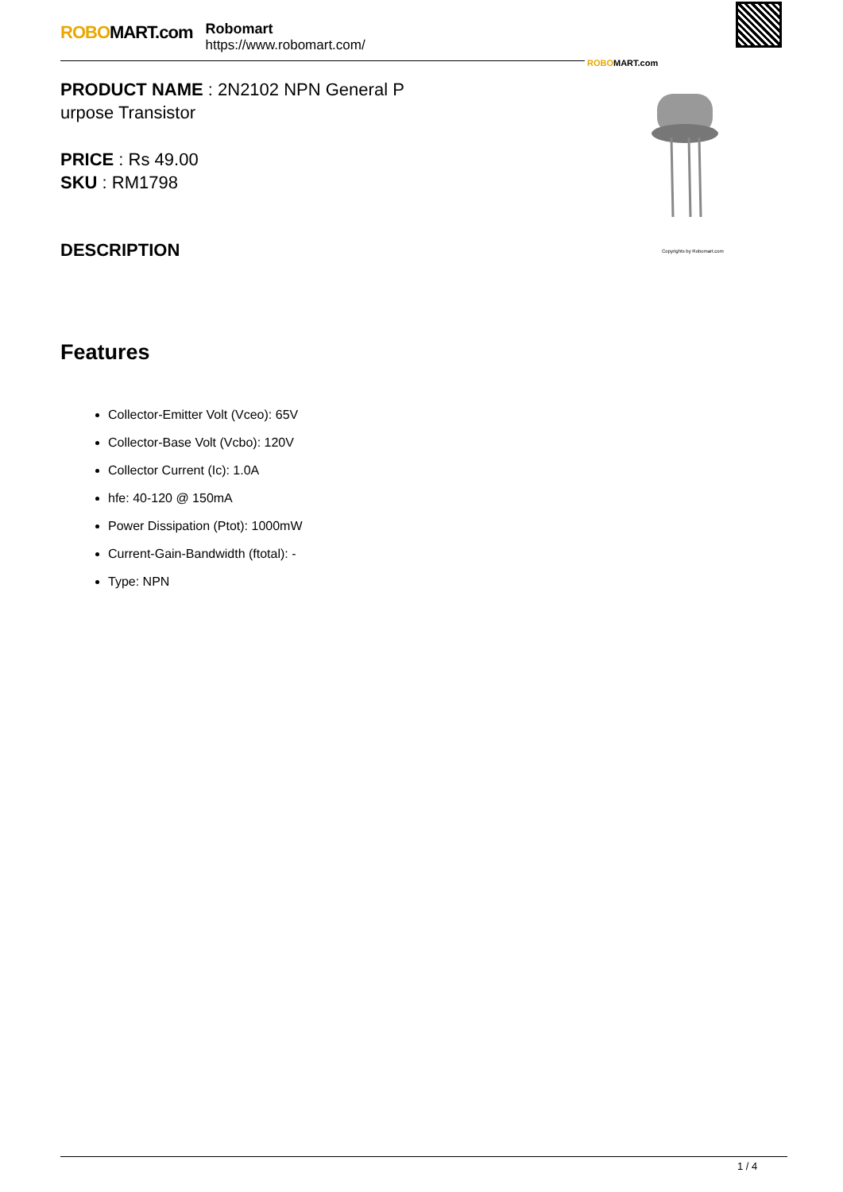ROBOMART.com
Robomart
https://www.robomart.com/
ROBOMART.com
Copyrights by Robomart.com
PRODUCT NAME : 2N2102 NPN General P
urpose Transistor
PRICE : Rs 49.00
SKU : RM1798
DESCRIPTION
Features
Collector-Emitter Volt (Vceo): 65V
Collector-Base Volt (Vcbo): 120V
Collector Current (Ic): 1.0A
hfe: 40-120 @ 150mA
Power Dissipation (Ptot): 1000mW
Current-Gain-Bandwidth (ftotal): -
Type: NPN
1 / 4